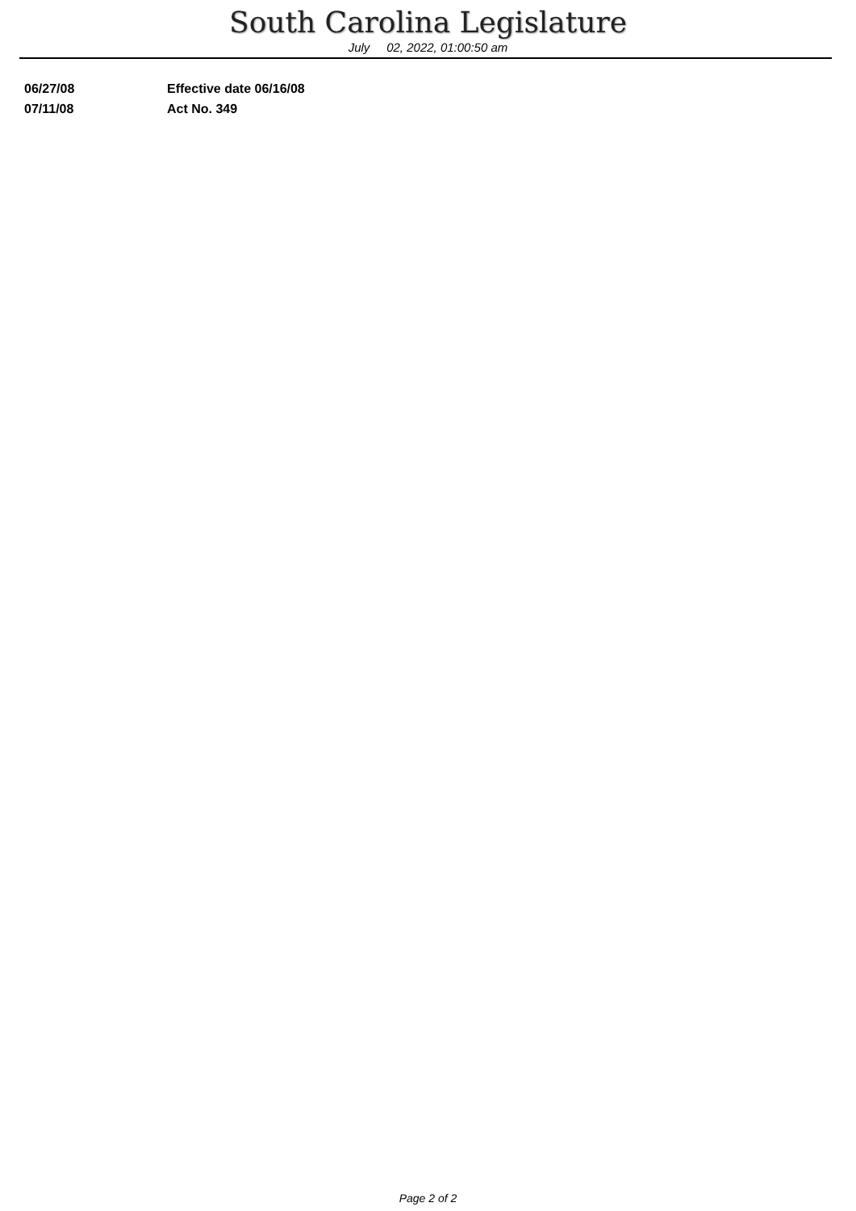South Carolina Legislature
July 02, 2022, 01:00:50 am
| 06/27/08 | Effective date 06/16/08 |
| 07/11/08 | Act No. 349 |
Page 2 of 2